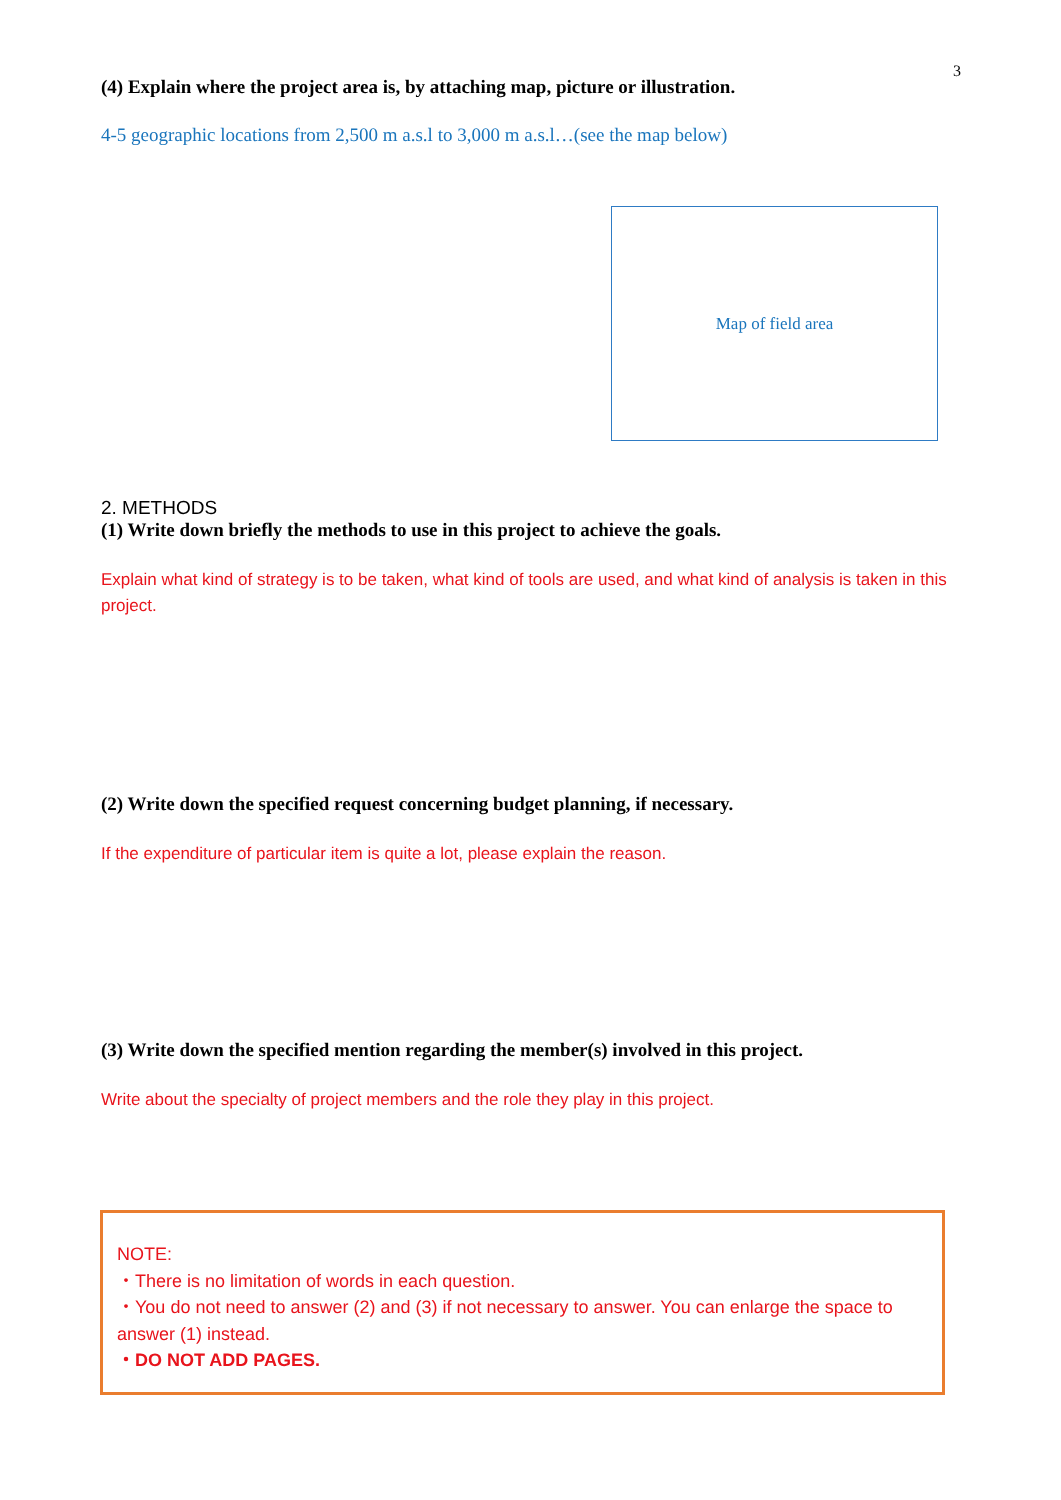3
(4) Explain where the project area is, by attaching map, picture or illustration.
4-5 geographic locations from 2,500 m a.s.l to 3,000 m a.s.l…(see the map below)
Map of field area
2. METHODS
(1) Write down briefly the methods to use in this project to achieve the goals.
Explain what kind of strategy is to be taken, what kind of tools are used, and what kind of analysis is taken in this project.
(2) Write down the specified request concerning budget planning, if necessary.
If the expenditure of particular item is quite a lot, please explain the reason.
(3) Write down the specified mention regarding the member(s) involved in this project.
Write about the specialty of project members and the role they play in this project.
NOTE:
・There is no limitation of words in each question.
・You do not need to answer (2) and (3) if not necessary to answer. You can enlarge the space to answer (1) instead.
・DO NOT ADD PAGES.